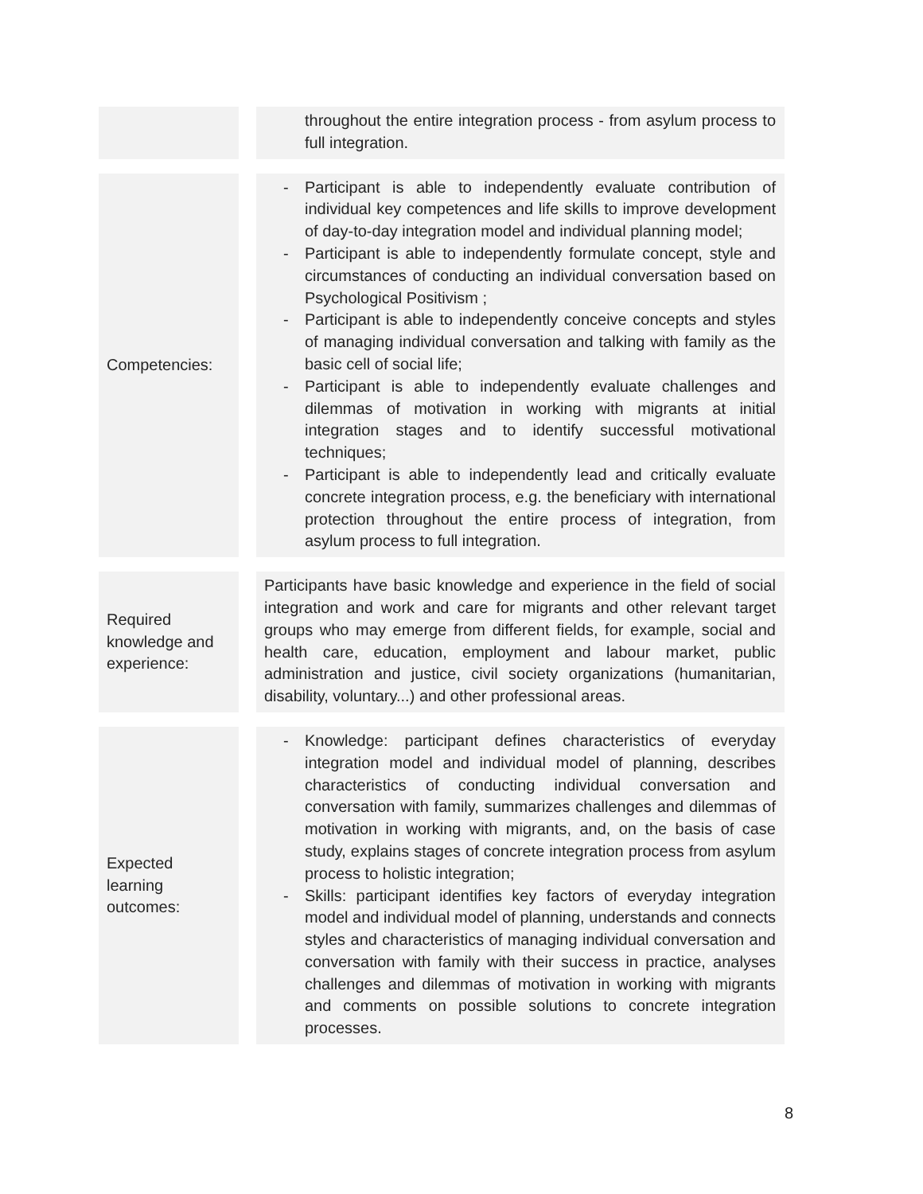| | | throughout the entire integration process - from asylum process to full integration. |
| Competencies: | | - Participant is able to independently evaluate contribution of individual key competences and life skills to improve development of day-to-day integration model and individual planning model; - Participant is able to independently formulate concept, style and circumstances of conducting an individual conversation based on Psychological Positivism ; - Participant is able to independently conceive concepts and styles of managing individual conversation and talking with family as the basic cell of social life; - Participant is able to independently evaluate challenges and dilemmas of motivation in working with migrants at initial integration stages and to identify successful motivational techniques; - Participant is able to independently lead and critically evaluate concrete integration process, e.g. the beneficiary with international protection throughout the entire process of integration, from asylum process to full integration. |
| Required knowledge and experience: | | Participants have basic knowledge and experience in the field of social integration and work and care for migrants and other relevant target groups who may emerge from different fields, for example, social and health care, education, employment and labour market, public administration and justice, civil society organizations (humanitarian, disability, voluntary...) and other professional areas. |
| Expected learning outcomes: | | - Knowledge: participant defines characteristics of everyday integration model and individual model of planning, describes characteristics of conducting individual conversation and conversation with family, summarizes challenges and dilemmas of motivation in working with migrants, and, on the basis of case study, explains stages of concrete integration process from asylum process to holistic integration; - Skills: participant identifies key factors of everyday integration model and individual model of planning, understands and connects styles and characteristics of managing individual conversation and conversation with family with their success in practice, analyses challenges and dilemmas of motivation in working with migrants and comments on possible solutions to concrete integration processes. |
8